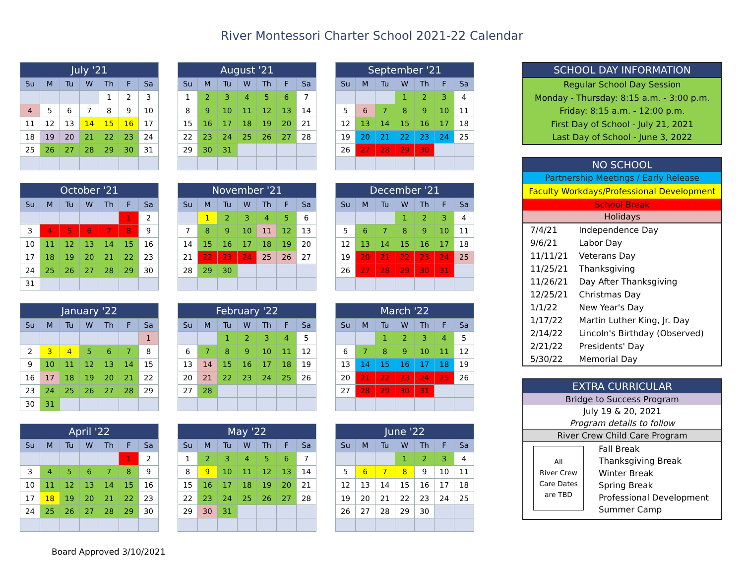River Montessori Charter School 2021-22 Calendar
| July '21 | | | | | | |
| --- | --- | --- | --- | --- | --- | --- |
| Su | M | Tu | W | Th | F | Sa |
| | | | | 1 | 2 | 3 |
| 4 | 5 | 6 | 7 | 8 | 9 | 10 |
| 11 | 12 | 13 | 14 | 15 | 16 | 17 |
| 18 | 19 | 20 | 21 | 22 | 23 | 24 |
| 25 | 26 | 27 | 28 | 29 | 30 | 31 |
| August '21 | | | | | | |
| --- | --- | --- | --- | --- | --- | --- |
| Su | M | Tu | W | Th | F | Sa |
| 1 | 2 | 3 | 4 | 5 | 6 | 7 |
| 8 | 9 | 10 | 11 | 12 | 13 | 14 |
| 15 | 16 | 17 | 18 | 19 | 20 | 21 |
| 22 | 23 | 24 | 25 | 26 | 27 | 28 |
| 29 | 30 | 31 | | | | |
| September '21 | | | | | | |
| --- | --- | --- | --- | --- | --- | --- |
| Su | M | Tu | W | Th | F | Sa |
| | | | 1 | 2 | 3 | 4 |
| 5 | 6 | 7 | 8 | 9 | 10 | 11 |
| 12 | 13 | 14 | 15 | 16 | 17 | 18 |
| 19 | 20 | 21 | 22 | 23 | 24 | 25 |
| 26 | 27 | 28 | 29 | 30 | | |
| October '21 | | | | | | |
| --- | --- | --- | --- | --- | --- | --- |
| Su | M | Tu | W | Th | F | Sa |
| | | | | | 1 | 2 |
| 3 | 4 | 5 | 6 | 7 | 8 | 9 |
| 10 | 11 | 12 | 13 | 14 | 15 | 16 |
| 17 | 18 | 19 | 20 | 21 | 22 | 23 |
| 24 | 25 | 26 | 27 | 28 | 29 | 30 |
| 31 | | | | | | |
| November '21 | | | | | | |
| --- | --- | --- | --- | --- | --- | --- |
| Su | M | Tu | W | Th | F | Sa |
| | 1 | 2 | 3 | 4 | 5 | 6 |
| 7 | 8 | 9 | 10 | 11 | 12 | 13 |
| 14 | 15 | 16 | 17 | 18 | 19 | 20 |
| 21 | 22 | 23 | 24 | 25 | 26 | 27 |
| 28 | 29 | 30 | | | | |
| December '21 | | | | | | |
| --- | --- | --- | --- | --- | --- | --- |
| Su | M | Tu | W | Th | F | Sa |
| | | | 1 | 2 | 3 | 4 |
| 5 | 6 | 7 | 8 | 9 | 10 | 11 |
| 12 | 13 | 14 | 15 | 16 | 17 | 18 |
| 19 | 20 | 21 | 22 | 23 | 24 | 25 |
| 26 | 27 | 28 | 29 | 30 | 31 | |
| January '22 | | | | | | |
| --- | --- | --- | --- | --- | --- | --- |
| Su | M | Tu | W | Th | F | Sa |
| | | | | | | 1 |
| 2 | 3 | 4 | 5 | 6 | 7 | 8 |
| 9 | 10 | 11 | 12 | 13 | 14 | 15 |
| 16 | 17 | 18 | 19 | 20 | 21 | 22 |
| 23 | 24 | 25 | 26 | 27 | 28 | 29 |
| 30 | 31 | | | | | |
| February '22 | | | | | | |
| --- | --- | --- | --- | --- | --- | --- |
| Su | M | Tu | W | Th | F | Sa |
| | | 1 | 2 | 3 | 4 | 5 |
| 6 | 7 | 8 | 9 | 10 | 11 | 12 |
| 13 | 14 | 15 | 16 | 17 | 18 | 19 |
| 20 | 21 | 22 | 23 | 24 | 25 | 26 |
| 27 | 28 | | | | | |
| March '22 | | | | | | |
| --- | --- | --- | --- | --- | --- | --- |
| Su | M | Tu | W | Th | F | Sa |
| | | 1 | 2 | 3 | 4 | 5 |
| 6 | 7 | 8 | 9 | 10 | 11 | 12 |
| 13 | 14 | 15 | 16 | 17 | 18 | 19 |
| 20 | 21 | 22 | 23 | 24 | 25 | 26 |
| 27 | 28 | 29 | 30 | 31 | | |
| April '22 | | | | | | |
| --- | --- | --- | --- | --- | --- | --- |
| Su | M | Tu | W | Th | F | Sa |
| | | | | | 1 | 2 |
| 3 | 4 | 5 | 6 | 7 | 8 | 9 |
| 10 | 11 | 12 | 13 | 14 | 15 | 16 |
| 17 | 18 | 19 | 20 | 21 | 22 | 23 |
| 24 | 25 | 26 | 27 | 28 | 29 | 30 |
| May '22 | | | | | | |
| --- | --- | --- | --- | --- | --- | --- |
| Su | M | Tu | W | Th | F | Sa |
| 1 | 2 | 3 | 4 | 5 | 6 | 7 |
| 8 | 9 | 10 | 11 | 12 | 13 | 14 |
| 15 | 16 | 17 | 18 | 19 | 20 | 21 |
| 22 | 23 | 24 | 25 | 26 | 27 | 28 |
| 29 | 30 | 31 | | | | |
| June '22 | | | | | | |
| --- | --- | --- | --- | --- | --- | --- |
| Su | M | Tu | W | Th | F | Sa |
| | | | 1 | 2 | 3 | 4 |
| 5 | 6 | 7 | 8 | 9 | 10 | 11 |
| 12 | 13 | 14 | 15 | 16 | 17 | 18 |
| 19 | 20 | 21 | 22 | 23 | 24 | 25 |
| 26 | 27 | 28 | 29 | 30 | | |
SCHOOL DAY INFORMATION
Regular School Day Session
Monday - Thursday: 8:15 a.m. - 3:00 p.m.
Friday: 8:15 a.m. - 12:00 p.m.
First Day of School - July 21, 2021
Last Day of School - June 3, 2022
NO SCHOOL
Partnership Meetings / Early Release
Faculty Workdays/Professional Development
School Break
Holidays
| 7/4/21 | Independence Day |
| 9/6/21 | Labor Day |
| 11/11/21 | Veterans Day |
| 11/25/21 | Thanksgiving |
| 11/26/21 | Day After Thanksgiving |
| 12/25/21 | Christmas Day |
| 1/1/22 | New Year's Day |
| 1/17/22 | Martin Luther King, Jr. Day |
| 2/14/22 | Lincoln's Birthday (Observed) |
| 2/21/22 | Presidents' Day |
| 5/30/22 | Memorial Day |
EXTRA CURRICULAR
Bridge to Success Program
July 19 & 20, 2021
Program details to follow
River Crew Child Care Program
All
River Crew
Care Dates
are TBD
Fall Break
Thanksgiving Break
Winter Break
Spring Break
Professional Development
Summer Camp
Board Approved 3/10/2021